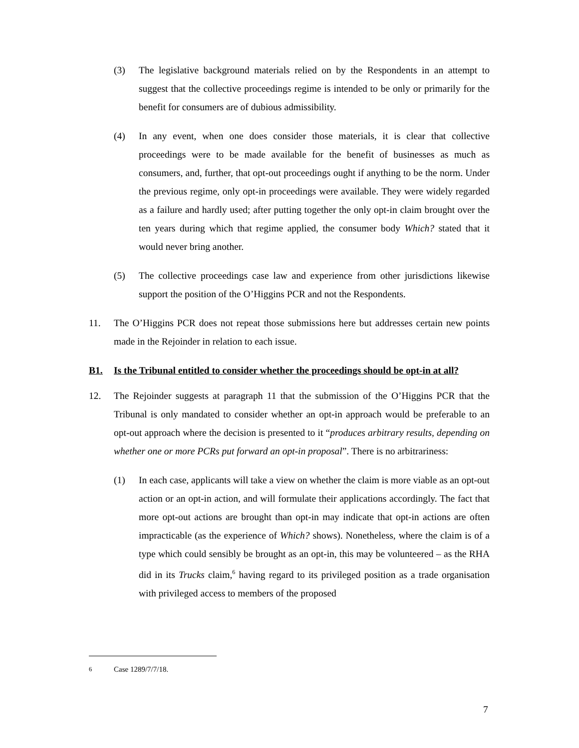(3) The legislative background materials relied on by the Respondents in an attempt to suggest that the collective proceedings regime is intended to be only or primarily for the benefit for consumers are of dubious admissibility.
(4) In any event, when one does consider those materials, it is clear that collective proceedings were to be made available for the benefit of businesses as much as consumers, and, further, that opt-out proceedings ought if anything to be the norm. Under the previous regime, only opt-in proceedings were available. They were widely regarded as a failure and hardly used; after putting together the only opt-in claim brought over the ten years during which that regime applied, the consumer body Which? stated that it would never bring another.
(5) The collective proceedings case law and experience from other jurisdictions likewise support the position of the O’Higgins PCR and not the Respondents.
11. The O’Higgins PCR does not repeat those submissions here but addresses certain new points made in the Rejoinder in relation to each issue.
B1. Is the Tribunal entitled to consider whether the proceedings should be opt-in at all?
12. The Rejoinder suggests at paragraph 11 that the submission of the O’Higgins PCR that the Tribunal is only mandated to consider whether an opt-in approach would be preferable to an opt-out approach where the decision is presented to it “produces arbitrary results, depending on whether one or more PCRs put forward an opt-in proposal”. There is no arbitrariness:
(1) In each case, applicants will take a view on whether the claim is more viable as an opt-out action or an opt-in action, and will formulate their applications accordingly. The fact that more opt-out actions are brought than opt-in may indicate that opt-in actions are often impracticable (as the experience of Which? shows). Nonetheless, where the claim is of a type which could sensibly be brought as an opt-in, this may be volunteered – as the RHA did in its Trucks claim,<sup>6</sup> having regard to its privileged position as a trade organisation with privileged access to members of the proposed
<sup>6</sup> Case 1289/7/7/18.
7